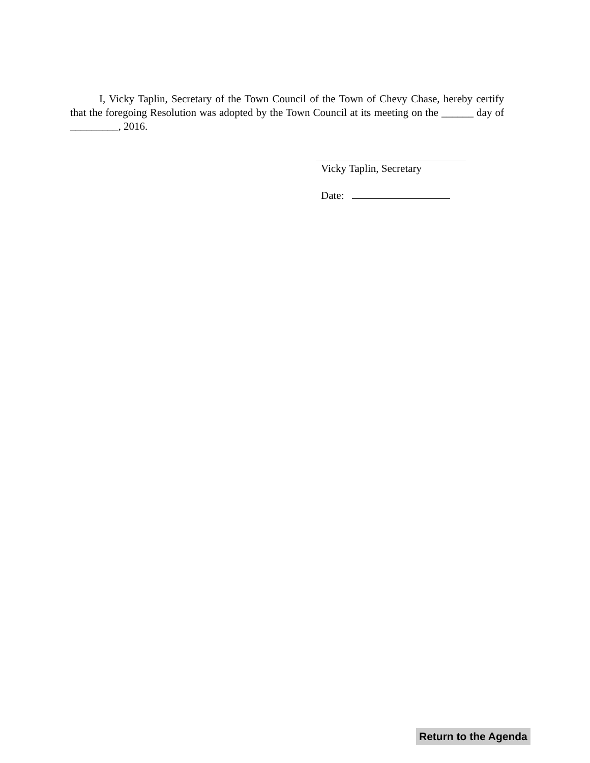I, Vicky Taplin, Secretary of the Town Council of the Town of Chevy Chase, hereby certify that the foregoing Resolution was adopted by the Town Council at its meeting on the ______ day of _________, 2016.
Vicky Taplin, Secretary
Date:
Return to the Agenda